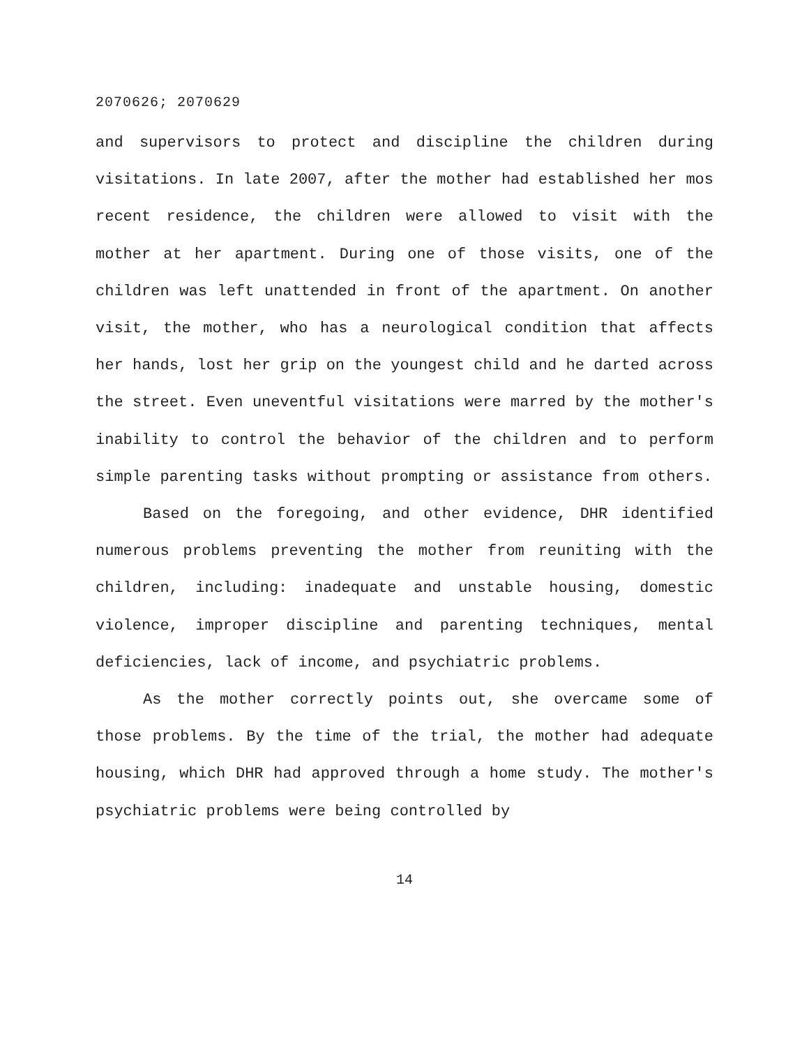2070626; 2070629
and supervisors to protect and discipline the children during visitations. In late 2007, after the mother had established her mos recent residence, the children were allowed to visit with the mother at her apartment. During one of those visits, one of the children was left unattended in front of the apartment. On another visit, the mother, who has a neurological condition that affects her hands, lost her grip on the youngest child and he darted across the street. Even uneventful visitations were marred by the mother's inability to control the behavior of the children and to perform simple parenting tasks without prompting or assistance from others.
Based on the foregoing, and other evidence, DHR identified numerous problems preventing the mother from reuniting with the children, including: inadequate and unstable housing, domestic violence, improper discipline and parenting techniques, mental deficiencies, lack of income, and psychiatric problems.
As the mother correctly points out, she overcame some of those problems. By the time of the trial, the mother had adequate housing, which DHR had approved through a home study. The mother's psychiatric problems were being controlled by
14